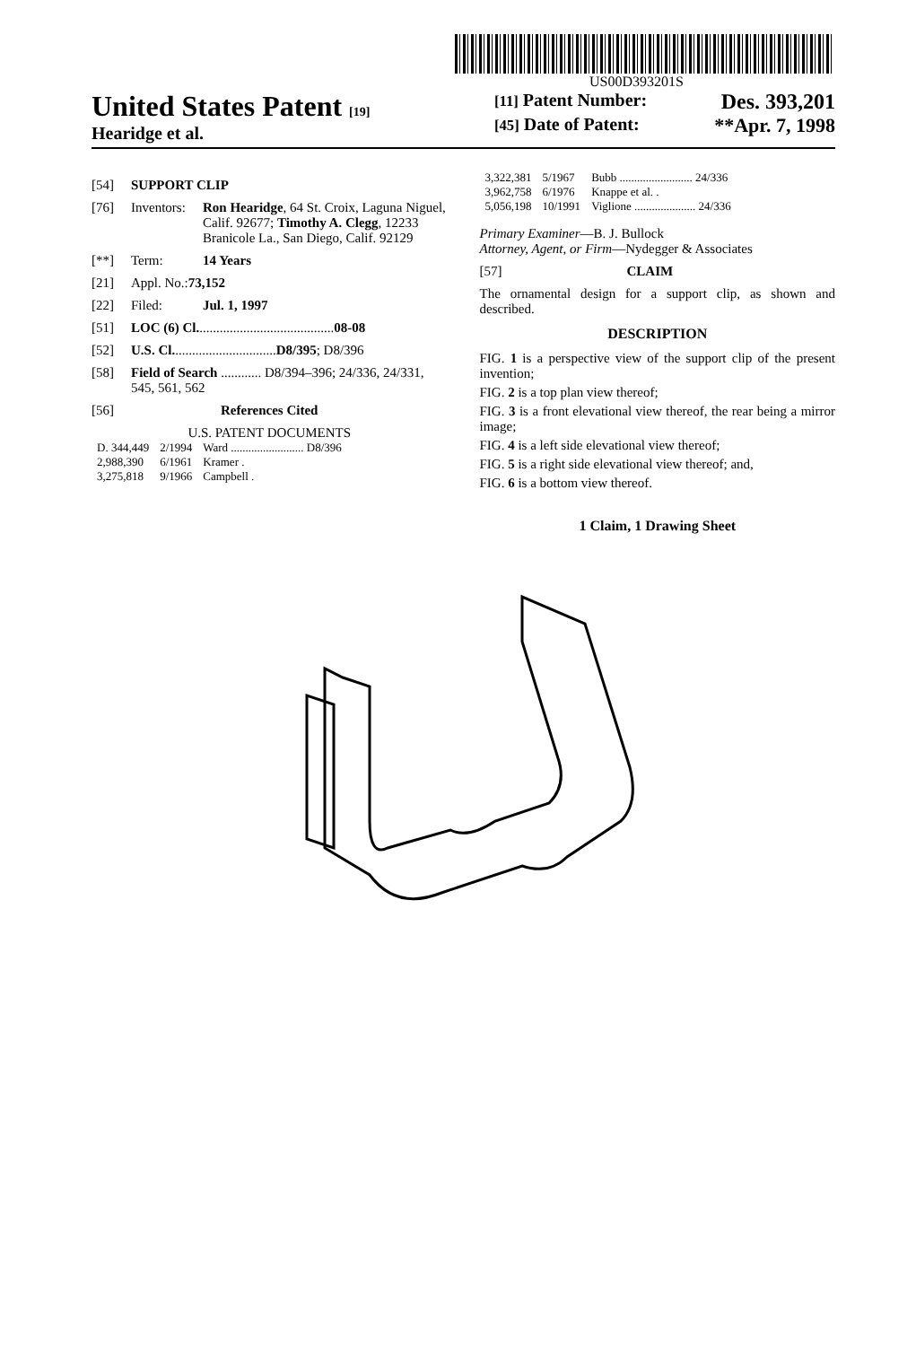US00D393201S
United States Patent [19]
Hearidge et al.
[11] Patent Number: Des. 393,201
[45] Date of Patent: **Apr. 7, 1998
[54] SUPPORT CLIP
[76] Inventors: Ron Hearidge, 64 St. Croix, Laguna Niguel, Calif. 92677; Timothy A. Clegg, 12233 Branicole La., San Diego, Calif. 92129
[**] Term: 14 Years
[21] Appl. No.: 73,152
[22] Filed: Jul. 1, 1997
[51] LOC (6) Cl. ........................................ 08-08
[52] U.S. Cl. .............................. D8/395; D8/396
[58] Field of Search ............ D8/394–396; 24/336, 24/331, 545, 561, 562
[56] References Cited
U.S. PATENT DOCUMENTS
| D. 344,449 | 2/1994 | Ward ......................... D8/396 |
| 2,988,390 | 6/1961 | Kramer . |
| 3,275,818 | 9/1966 | Campbell . |
| 3,322,381 | 5/1967 | Bubb ......................... 24/336 |
| 3,962,758 | 6/1976 | Knappe et al. . |
| 5,056,198 | 10/1991 | Viglione ..................... 24/336 |
Primary Examiner—B. J. Bullock
Attorney, Agent, or Firm—Nydegger & Associates
[57] CLAIM
The ornamental design for a support clip, as shown and described.
DESCRIPTION
FIG. 1 is a perspective view of the support clip of the present invention;
FIG. 2 is a top plan view thereof;
FIG. 3 is a front elevational view thereof, the rear being a mirror image;
FIG. 4 is a left side elevational view thereof;
FIG. 5 is a right side elevational view thereof; and,
FIG. 6 is a bottom view thereof.
1 Claim, 1 Drawing Sheet